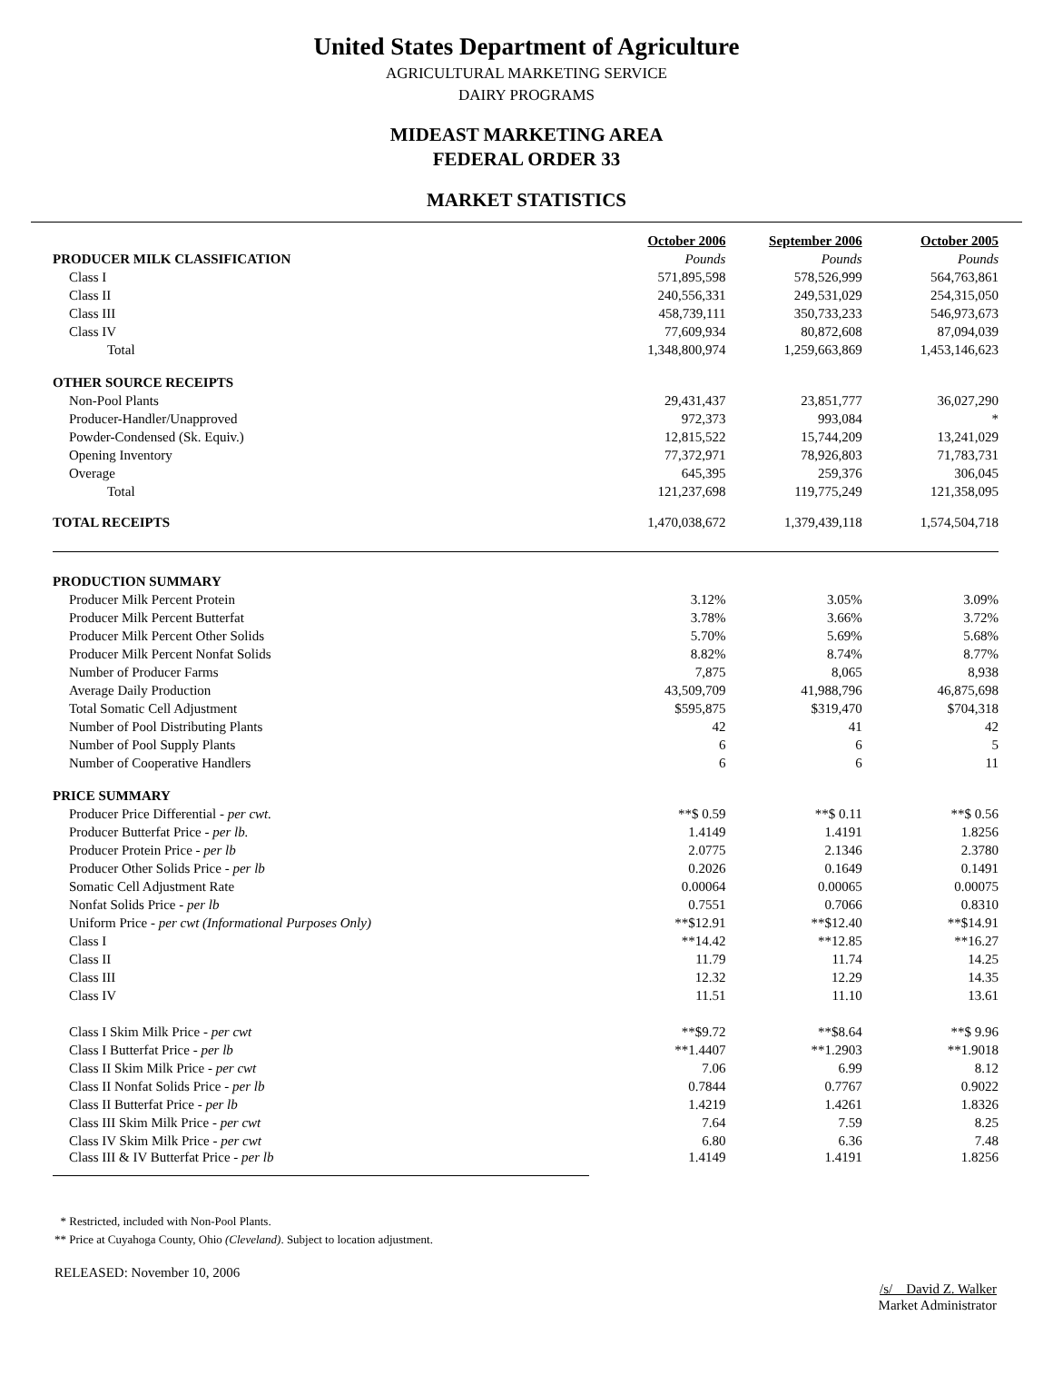United States Department of Agriculture
AGRICULTURAL MARKETING SERVICE
DAIRY PROGRAMS
MIDEAST MARKETING AREA
FEDERAL ORDER 33
MARKET STATISTICS
| | October 2006 | September 2006 | October 2005 |
| PRODUCER MILK CLASSIFICATION | Pounds | Pounds | Pounds |
| Class I | 571,895,598 | 578,526,999 | 564,763,861 |
| Class II | 240,556,331 | 249,531,029 | 254,315,050 |
| Class III | 458,739,111 | 350,733,233 | 546,973,673 |
| Class IV | 77,609,934 | 80,872,608 | 87,094,039 |
| Total | 1,348,800,974 | 1,259,663,869 | 1,453,146,623 |
| OTHER SOURCE RECEIPTS | | | |
| Non-Pool Plants | 29,431,437 | 23,851,777 | 36,027,290 |
| Producer-Handler/Unapproved | 972,373 | 993,084 | * |
| Powder-Condensed (Sk. Equiv.) | 12,815,522 | 15,744,209 | 13,241,029 |
| Opening Inventory | 77,372,971 | 78,926,803 | 71,783,731 |
| Overage | 645,395 | 259,376 | 306,045 |
| Total | 121,237,698 | 119,775,249 | 121,358,095 |
| TOTAL RECEIPTS | 1,470,038,672 | 1,379,439,118 | 1,574,504,718 |
| PRODUCTION SUMMARY | | | |
| Producer Milk Percent Protein | 3.12% | 3.05% | 3.09% |
| Producer Milk Percent Butterfat | 3.78% | 3.66% | 3.72% |
| Producer Milk Percent Other Solids | 5.70% | 5.69% | 5.68% |
| Producer Milk Percent Nonfat Solids | 8.82% | 8.74% | 8.77% |
| Number of Producer Farms | 7,875 | 8,065 | 8,938 |
| Average Daily Production | 43,509,709 | 41,988,796 | 46,875,698 |
| Total Somatic Cell Adjustment | $595,875 | $319,470 | $704,318 |
| Number of Pool Distributing Plants | 42 | 41 | 42 |
| Number of Pool Supply Plants | 6 | 6 | 5 |
| Number of Cooperative Handlers | 6 | 6 | 11 |
| PRICE SUMMARY | | | |
| Producer Price Differential - per cwt. | **$ 0.59 | **$ 0.11 | **$ 0.56 |
| Producer Butterfat Price - per lb. | 1.4149 | 1.4191 | 1.8256 |
| Producer Protein Price - per lb | 2.0775 | 2.1346 | 2.3780 |
| Producer Other Solids Price - per lb | 0.2026 | 0.1649 | 0.1491 |
| Somatic Cell Adjustment Rate | 0.00064 | 0.00065 | 0.00075 |
| Nonfat Solids Price - per lb | 0.7551 | 0.7066 | 0.8310 |
| Uniform Price - per cwt (Informational Purposes Only) | **$12.91 | **$12.40 | **$14.91 |
| Class I | **14.42 | **12.85 | **16.27 |
| Class II | 11.79 | 11.74 | 14.25 |
| Class III | 12.32 | 12.29 | 14.35 |
| Class IV | 11.51 | 11.10 | 13.61 |
| Class I Skim Milk Price - per cwt | **$9.72 | **$8.64 | **$ 9.96 |
| Class I Butterfat Price - per lb | **1.4407 | **1.2903 | **1.9018 |
| Class II Skim Milk Price - per cwt | 7.06 | 6.99 | 8.12 |
| Class II Nonfat Solids Price - per lb | 0.7844 | 0.7767 | 0.9022 |
| Class II Butterfat Price - per lb | 1.4219 | 1.4261 | 1.8326 |
| Class III Skim Milk Price - per cwt | 7.64 | 7.59 | 8.25 |
| Class IV Skim Milk Price - per cwt | 6.80 | 6.36 | 7.48 |
| Class III & IV Butterfat Price - per lb | 1.4149 | 1.4191 | 1.8256 |
* Restricted, included with Non-Pool Plants.
** Price at Cuyahoga County, Ohio (Cleveland). Subject to location adjustment.
RELEASED: November 10, 2006
/s/ David Z. Walker
Market Administrator